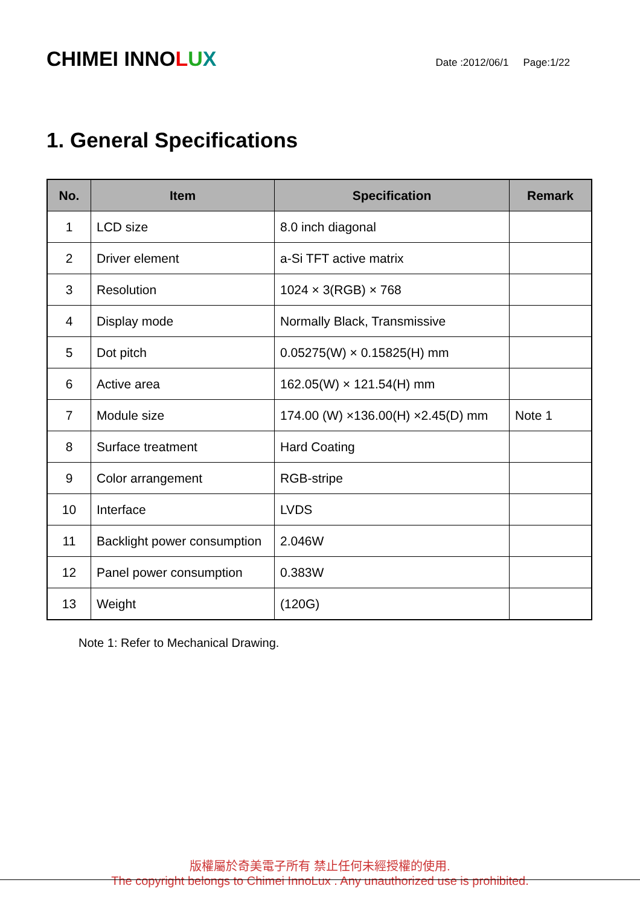CHIMEI INNOLUX
Date :2012/06/1 Page:1/22
1. General Specifications
| No. | Item | Specification | Remark |
| --- | --- | --- | --- |
| 1 | LCD size | 8.0 inch diagonal | |
| 2 | Driver element | a-Si TFT active matrix | |
| 3 | Resolution | 1024 × 3(RGB) × 768 | |
| 4 | Display mode | Normally Black, Transmissive | |
| 5 | Dot pitch | 0.05275(W) × 0.15825(H) mm | |
| 6 | Active area | 162.05(W) × 121.54(H) mm | |
| 7 | Module size | 174.00 (W) ×136.00(H) ×2.45(D) mm | Note 1 |
| 8 | Surface treatment | Hard Coating | |
| 9 | Color arrangement | RGB-stripe | |
| 10 | Interface | LVDS | |
| 11 | Backlight power consumption | 2.046W | |
| 12 | Panel power consumption | 0.383W | |
| 13 | Weight | (120G) | |
Note 1: Refer to Mechanical Drawing.
版權屬於奇美電子所有 禁止任何未經授權的使用.
The copyright belongs to Chimei InnoLux . Any unauthorized use is prohibited.